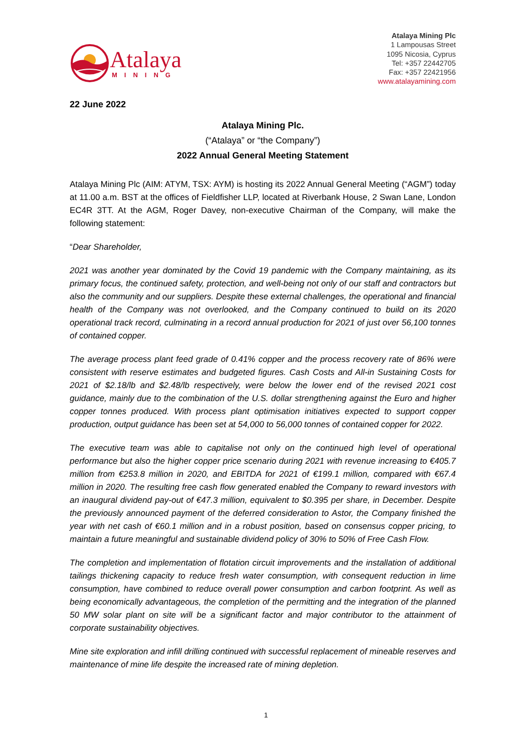Atalaya
MINING
Atalaya Mining Plc
1 Lampousas Street
1095 Nicosia, Cyprus
Tel: +357 22442705
Fax: +357 22421956
www.atalayamining.com
22 June 2022
Atalaya Mining Plc.
(“Atalaya” or “the Company”)
2022 Annual General Meeting Statement
Atalaya Mining Plc (AIM: ATYM, TSX: AYM) is hosting its 2022 Annual General Meeting (“AGM”) today at 11.00 a.m. BST at the offices of Fieldfisher LLP, located at Riverbank House, 2 Swan Lane, London EC4R 3TT. At the AGM, Roger Davey, non-executive Chairman of the Company, will make the following statement:
“Dear Shareholder,
2021 was another year dominated by the Covid 19 pandemic with the Company maintaining, as its primary focus, the continued safety, protection, and well-being not only of our staff and contractors but also the community and our suppliers. Despite these external challenges, the operational and financial health of the Company was not overlooked, and the Company continued to build on its 2020 operational track record, culminating in a record annual production for 2021 of just over 56,100 tonnes of contained copper.
The average process plant feed grade of 0.41% copper and the process recovery rate of 86% were consistent with reserve estimates and budgeted figures. Cash Costs and All-in Sustaining Costs for 2021 of $2.18/lb and $2.48/lb respectively, were below the lower end of the revised 2021 cost guidance, mainly due to the combination of the U.S. dollar strengthening against the Euro and higher copper tonnes produced. With process plant optimisation initiatives expected to support copper production, output guidance has been set at 54,000 to 56,000 tonnes of contained copper for 2022.
The executive team was able to capitalise not only on the continued high level of operational performance but also the higher copper price scenario during 2021 with revenue increasing to €405.7 million from €253.8 million in 2020, and EBITDA for 2021 of €199.1 million, compared with €67.4 million in 2020. The resulting free cash flow generated enabled the Company to reward investors with an inaugural dividend pay-out of €47.3 million, equivalent to $0.395 per share, in December. Despite the previously announced payment of the deferred consideration to Astor, the Company finished the year with net cash of €60.1 million and in a robust position, based on consensus copper pricing, to maintain a future meaningful and sustainable dividend policy of 30% to 50% of Free Cash Flow.
The completion and implementation of flotation circuit improvements and the installation of additional tailings thickening capacity to reduce fresh water consumption, with consequent reduction in lime consumption, have combined to reduce overall power consumption and carbon footprint. As well as being economically advantageous, the completion of the permitting and the integration of the planned 50 MW solar plant on site will be a significant factor and major contributor to the attainment of corporate sustainability objectives.
Mine site exploration and infill drilling continued with successful replacement of mineable reserves and maintenance of mine life despite the increased rate of mining depletion.
1